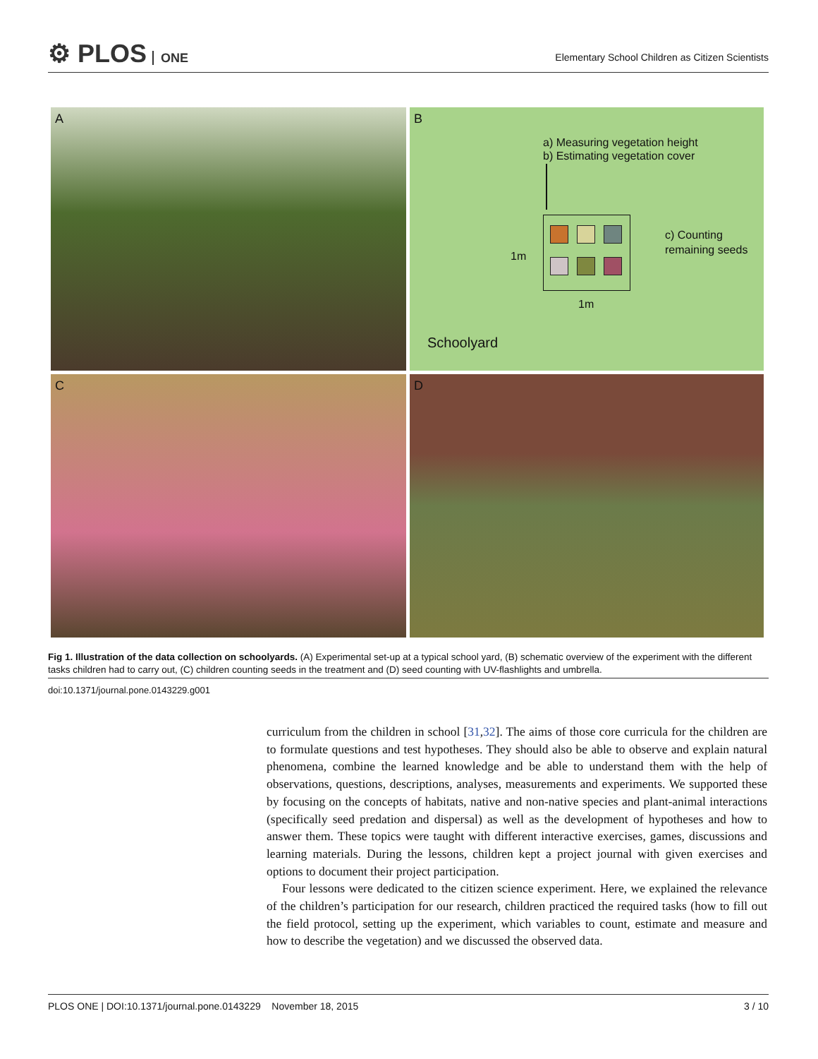⚙ PLOS ONE
Elementary School Children as Citizen Scientists
A
B
a) Measuring vegetation height
b) Estimating vegetation cover
c) Counting
remaining seeds
1m
1m
Schoolyard
C
D
Fig 1. Illustration of the data collection on schoolyards. (A) Experimental set-up at a typical school yard, (B) schematic overview of the experiment with the different tasks children had to carry out, (C) children counting seeds in the treatment and (D) seed counting with UV-flashlights and umbrella.
doi:10.1371/journal.pone.0143229.g001
curriculum from the children in school [31,32]. The aims of those core curricula for the children are to formulate questions and test hypotheses. They should also be able to observe and explain natural phenomena, combine the learned knowledge and be able to understand them with the help of observations, questions, descriptions, analyses, measurements and experiments. We supported these by focusing on the concepts of habitats, native and non-native species and plant-animal interactions (specifically seed predation and dispersal) as well as the development of hypotheses and how to answer them. These topics were taught with different interactive exercises, games, discussions and learning materials. During the lessons, children kept a project journal with given exercises and options to document their project participation.
Four lessons were dedicated to the citizen science experiment. Here, we explained the relevance of the children’s participation for our research, children practiced the required tasks (how to fill out the field protocol, setting up the experiment, which variables to count, estimate and measure and how to describe the vegetation) and we discussed the observed data.
PLOS ONE | DOI:10.1371/journal.pone.0143229 November 18, 2015 3 / 10